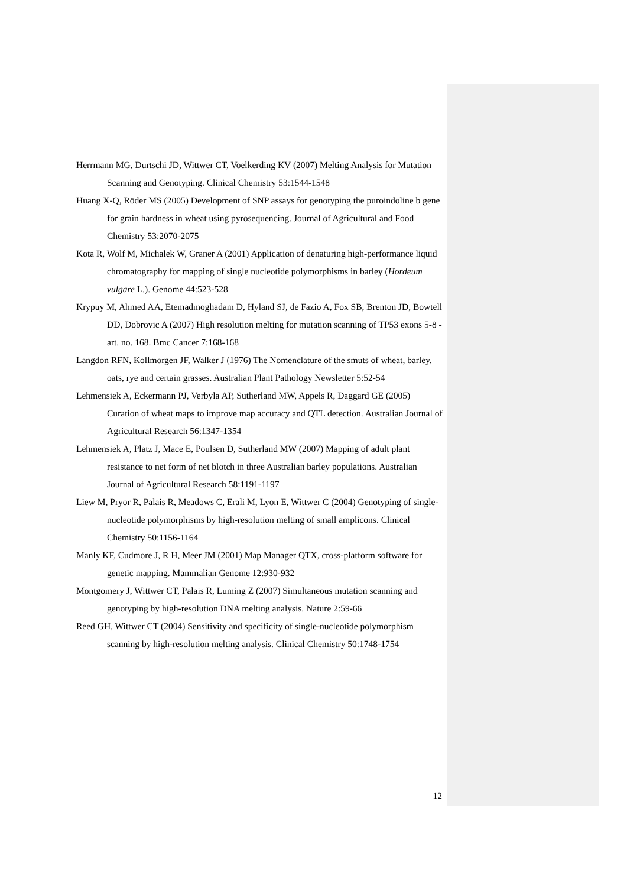Herrmann MG, Durtschi JD, Wittwer CT, Voelkerding KV (2007) Melting Analysis for Mutation Scanning and Genotyping. Clinical Chemistry 53:1544-1548
Huang X-Q, Röder MS (2005) Development of SNP assays for genotyping the puroindoline b gene for grain hardness in wheat using pyrosequencing. Journal of Agricultural and Food Chemistry 53:2070-2075
Kota R, Wolf M, Michalek W, Graner A (2001) Application of denaturing high-performance liquid chromatography for mapping of single nucleotide polymorphisms in barley (Hordeum vulgare L.). Genome 44:523-528
Krypuy M, Ahmed AA, Etemadmoghadam D, Hyland SJ, de Fazio A, Fox SB, Brenton JD, Bowtell DD, Dobrovic A (2007) High resolution melting for mutation scanning of TP53 exons 5-8 - art. no. 168. Bmc Cancer 7:168-168
Langdon RFN, Kollmorgen JF, Walker J (1976) The Nomenclature of the smuts of wheat, barley, oats, rye and certain grasses. Australian Plant Pathology Newsletter 5:52-54
Lehmensiek A, Eckermann PJ, Verbyla AP, Sutherland MW, Appels R, Daggard GE (2005) Curation of wheat maps to improve map accuracy and QTL detection. Australian Journal of Agricultural Research 56:1347-1354
Lehmensiek A, Platz J, Mace E, Poulsen D, Sutherland MW (2007) Mapping of adult plant resistance to net form of net blotch in three Australian barley populations. Australian Journal of Agricultural Research 58:1191-1197
Liew M, Pryor R, Palais R, Meadows C, Erali M, Lyon E, Wittwer C (2004) Genotyping of single-nucleotide polymorphisms by high-resolution melting of small amplicons. Clinical Chemistry 50:1156-1164
Manly KF, Cudmore J, R H, Meer JM (2001) Map Manager QTX, cross-platform software for genetic mapping. Mammalian Genome 12:930-932
Montgomery J, Wittwer CT, Palais R, Luming Z (2007) Simultaneous mutation scanning and genotyping by high-resolution DNA melting analysis. Nature 2:59-66
Reed GH, Wittwer CT (2004) Sensitivity and specificity of single-nucleotide polymorphism scanning by high-resolution melting analysis. Clinical Chemistry 50:1748-1754
12